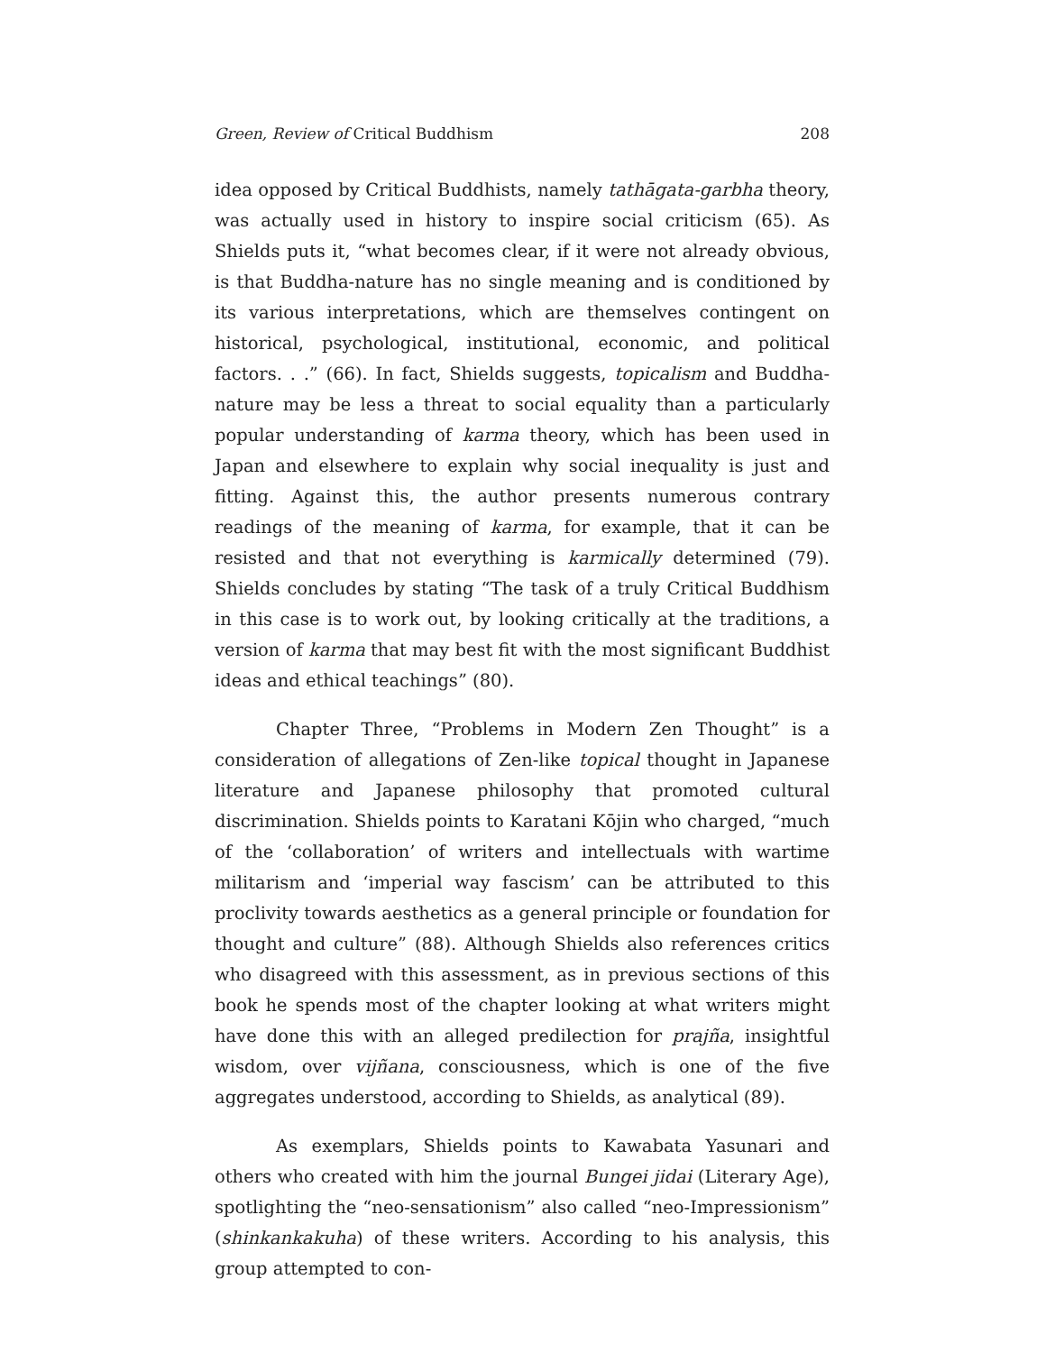Green, Review of Critical Buddhism 208
idea opposed by Critical Buddhists, namely tathāgata-garbha theory, was actually used in history to inspire social criticism (65). As Shields puts it, “what becomes clear, if it were not already obvious, is that Buddha-nature has no single meaning and is conditioned by its various interpretations, which are themselves contingent on historical, psychological, institutional, economic, and political factors. . .” (66). In fact, Shields suggests, topicalism and Buddha-nature may be less a threat to social equality than a particularly popular understanding of karma theory, which has been used in Japan and elsewhere to explain why social inequality is just and fitting. Against this, the author presents numerous contrary readings of the meaning of karma, for example, that it can be resisted and that not everything is karmically determined (79). Shields concludes by stating “The task of a truly Critical Buddhism in this case is to work out, by looking critically at the traditions, a version of karma that may best fit with the most significant Buddhist ideas and ethical teachings” (80).
Chapter Three, “Problems in Modern Zen Thought” is a consideration of allegations of Zen-like topical thought in Japanese literature and Japanese philosophy that promoted cultural discrimination. Shields points to Karatani Kōjin who charged, “much of the ‘collaboration’ of writers and intellectuals with wartime militarism and ‘imperial way fascism’ can be attributed to this proclivity towards aesthetics as a general principle or foundation for thought and culture” (88). Although Shields also references critics who disagreed with this assessment, as in previous sections of this book he spends most of the chapter looking at what writers might have done this with an alleged predilection for prajña, insightful wisdom, over vijñana, consciousness, which is one of the five aggregates understood, according to Shields, as analytical (89).
As exemplars, Shields points to Kawabata Yasunari and others who created with him the journal Bungei jidai (Literary Age), spotlighting the “neo-sensationism” also called “neo-Impressionism” (shinkankakuha) of these writers. According to his analysis, this group attempted to con-